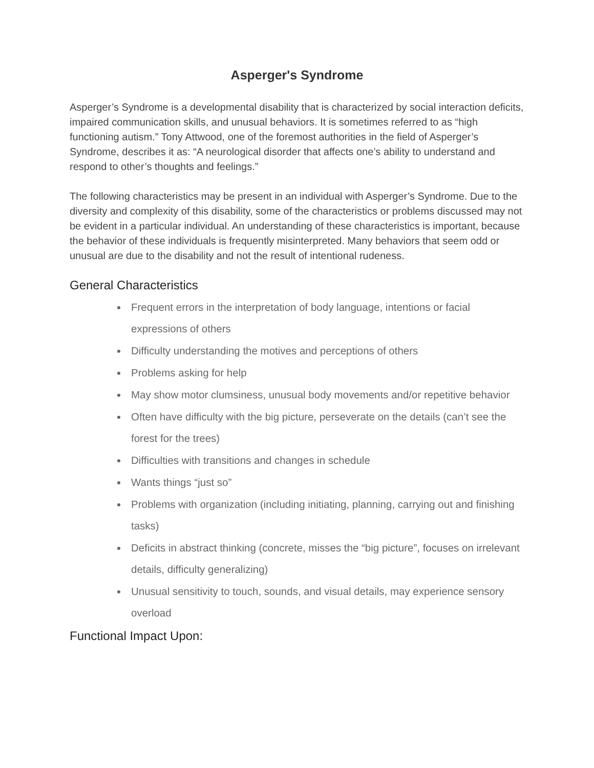Asperger's Syndrome
Asperger’s Syndrome is a developmental disability that is characterized by social interaction deficits, impaired communication skills, and unusual behaviors. It is sometimes referred to as “high functioning autism.” Tony Attwood, one of the foremost authorities in the field of Asperger’s Syndrome, describes it as: “A neurological disorder that affects one’s ability to understand and respond to other’s thoughts and feelings.”
The following characteristics may be present in an individual with Asperger’s Syndrome. Due to the diversity and complexity of this disability, some of the characteristics or problems discussed may not be evident in a particular individual. An understanding of these characteristics is important, because the behavior of these individuals is frequently misinterpreted. Many behaviors that seem odd or unusual are due to the disability and not the result of intentional rudeness.
General Characteristics
Frequent errors in the interpretation of body language, intentions or facial expressions of others
Difficulty understanding the motives and perceptions of others
Problems asking for help
May show motor clumsiness, unusual body movements and/or repetitive behavior
Often have difficulty with the big picture, perseverate on the details (can’t see the forest for the trees)
Difficulties with transitions and changes in schedule
Wants things “just so”
Problems with organization (including initiating, planning, carrying out and finishing tasks)
Deficits in abstract thinking (concrete, misses the “big picture”, focuses on irrelevant details, difficulty generalizing)
Unusual sensitivity to touch, sounds, and visual details, may experience sensory overload
Functional Impact Upon: